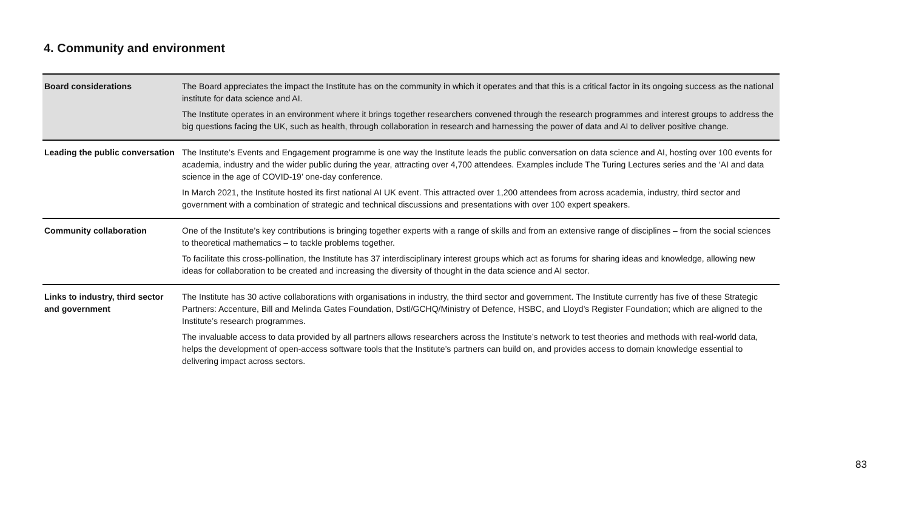4. Community and environment
| Board considerations | The Board appreciates the impact the Institute has on the community in which it operates and that this is a critical factor in its ongoing success as the national institute for data science and AI. The Institute operates in an environment where it brings together researchers convened through the research programmes and interest groups to address the big questions facing the UK, such as health, through collaboration in research and harnessing the power of data and AI to deliver positive change. |
| Leading the public conversation | The Institute’s Events and Engagement programme is one way the Institute leads the public conversation on data science and AI, hosting over 100 events for academia, industry and the wider public during the year, attracting over 4,700 attendees. Examples include The Turing Lectures series and the ‘AI and data science in the age of COVID-19’ one-day conference. In March 2021, the Institute hosted its first national AI UK event. This attracted over 1,200 attendees from across academia, industry, third sector and government with a combination of strategic and technical discussions and presentations with over 100 expert speakers. |
| Community collaboration | One of the Institute’s key contributions is bringing together experts with a range of skills and from an extensive range of disciplines – from the social sciences to theoretical mathematics – to tackle problems together. To facilitate this cross-pollination, the Institute has 37 interdisciplinary interest groups which act as forums for sharing ideas and knowledge, allowing new ideas for collaboration to be created and increasing the diversity of thought in the data science and AI sector. |
| Links to industry, third sector and government | The Institute has 30 active collaborations with organisations in industry, the third sector and government. The Institute currently has five of these Strategic Partners: Accenture, Bill and Melinda Gates Foundation, Dstl/GCHQ/Ministry of Defence, HSBC, and Lloyd’s Register Foundation; which are aligned to the Institute’s research programmes. The invaluable access to data provided by all partners allows researchers across the Institute’s network to test theories and methods with real-world data, helps the development of open-access software tools that the Institute’s partners can build on, and provides access to domain knowledge essential to delivering impact across sectors. |
83